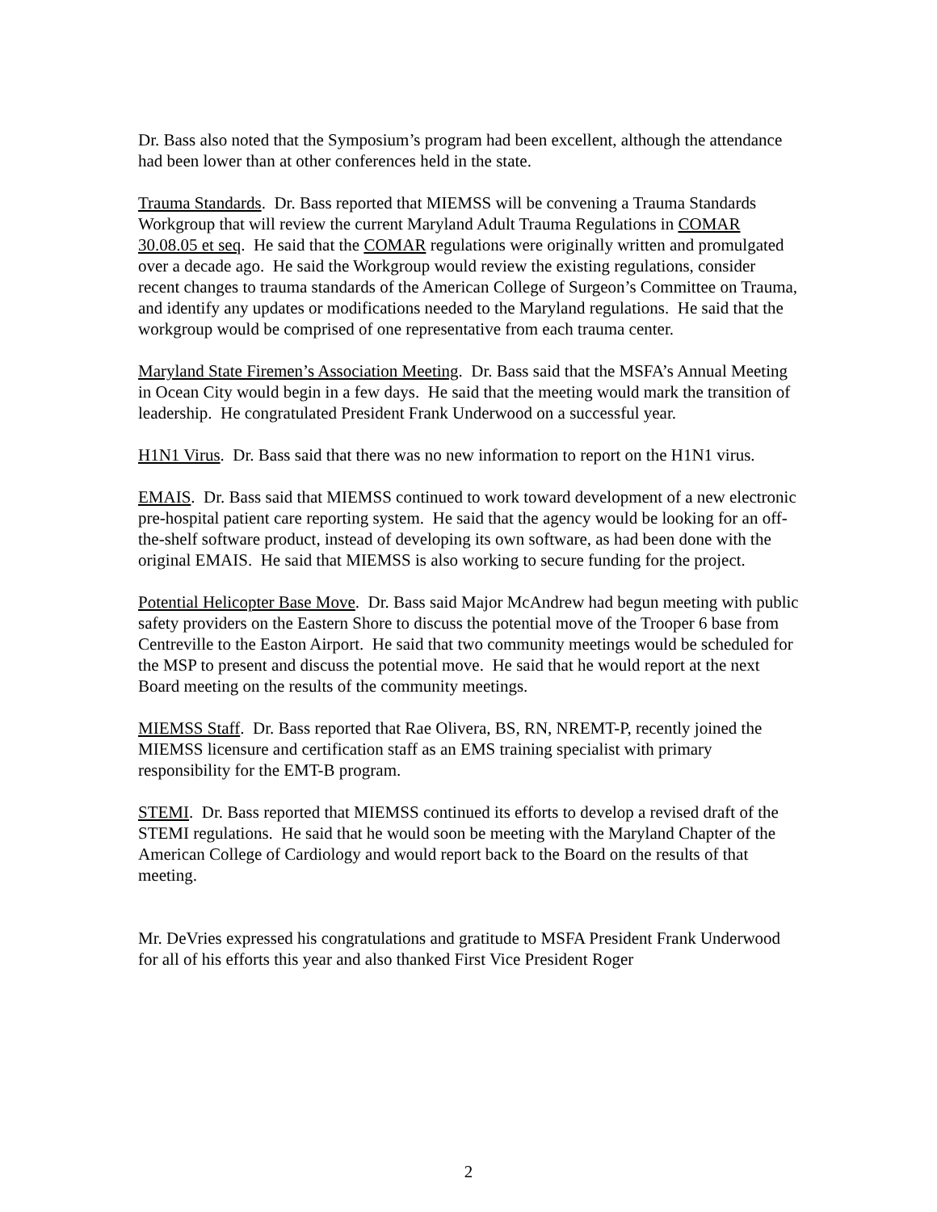Dr. Bass also noted that the Symposium’s program had been excellent, although the attendance had been lower than at other conferences held in the state.
Trauma Standards. Dr. Bass reported that MIEMSS will be convening a Trauma Standards Workgroup that will review the current Maryland Adult Trauma Regulations in COMAR 30.08.05 et seq. He said that the COMAR regulations were originally written and promulgated over a decade ago. He said the Workgroup would review the existing regulations, consider recent changes to trauma standards of the American College of Surgeon’s Committee on Trauma, and identify any updates or modifications needed to the Maryland regulations. He said that the workgroup would be comprised of one representative from each trauma center.
Maryland State Firemen’s Association Meeting. Dr. Bass said that the MSFA’s Annual Meeting in Ocean City would begin in a few days. He said that the meeting would mark the transition of leadership. He congratulated President Frank Underwood on a successful year.
H1N1 Virus. Dr. Bass said that there was no new information to report on the H1N1 virus.
EMAIS. Dr. Bass said that MIEMSS continued to work toward development of a new electronic pre-hospital patient care reporting system. He said that the agency would be looking for an off-the-shelf software product, instead of developing its own software, as had been done with the original EMAIS. He said that MIEMSS is also working to secure funding for the project.
Potential Helicopter Base Move. Dr. Bass said Major McAndrew had begun meeting with public safety providers on the Eastern Shore to discuss the potential move of the Trooper 6 base from Centreville to the Easton Airport. He said that two community meetings would be scheduled for the MSP to present and discuss the potential move. He said that he would report at the next Board meeting on the results of the community meetings.
MIEMSS Staff. Dr. Bass reported that Rae Olivera, BS, RN, NREMT-P, recently joined the MIEMSS licensure and certification staff as an EMS training specialist with primary responsibility for the EMT-B program.
STEMI. Dr. Bass reported that MIEMSS continued its efforts to develop a revised draft of the STEMI regulations. He said that he would soon be meeting with the Maryland Chapter of the American College of Cardiology and would report back to the Board on the results of that meeting.
Mr. DeVries expressed his congratulations and gratitude to MSFA President Frank Underwood for all of his efforts this year and also thanked First Vice President Roger
2